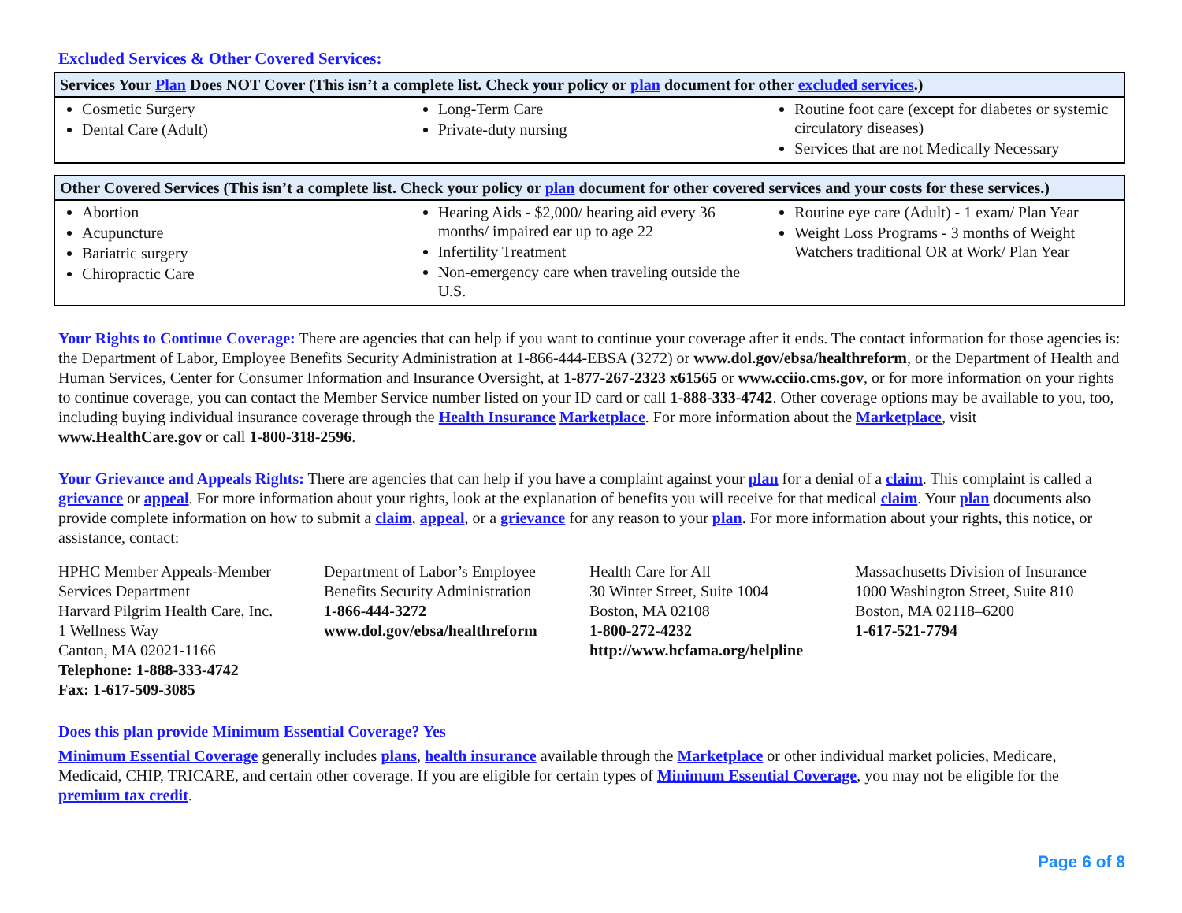Excluded Services & Other Covered Services:
| Services Your Plan Does NOT Cover (This isn’t a complete list. Check your policy or plan document for other excluded services .) | | |
| --- | --- | --- |
| Cosmetic Surgery Dental Care (Adult) | Long-Term Care Private-duty nursing | Routine foot care (except for diabetes or systemic circulatory diseases) Services that are not Medically Necessary |
| Other Covered Services (This isn’t a complete list. Check your policy or plan document for other covered services and your costs for these services.) | | |
| --- | --- | --- |
| Abortion Acupuncture Bariatric surgery Chiropractic Care | Hearing Aids - $2,000/ hearing aid every 36 months/ impaired ear up to age 22 Infertility Treatment Non-emergency care when traveling outside the U.S. | Routine eye care (Adult) - 1 exam/ Plan Year Weight Loss Programs - 3 months of Weight Watchers traditional OR at Work/ Plan Year |
Your Rights to Continue Coverage: There are agencies that can help if you want to continue your coverage after it ends. The contact information for those agencies is: the Department of Labor, Employee Benefits Security Administration at 1-866-444-EBSA (3272) or www.dol.gov/ebsa/healthreform, or the Department of Health and Human Services, Center for Consumer Information and Insurance Oversight, at 1-877-267-2323 x61565 or www.cciio.cms.gov, or for more information on your rights to continue coverage, you can contact the Member Service number listed on your ID card or call 1-888-333-4742. Other coverage options may be available to you, too, including buying individual insurance coverage through the Health Insurance Marketplace. For more information about the Marketplace, visit www.HealthCare.gov or call 1-800-318-2596.
Your Grievance and Appeals Rights: There are agencies that can help if you have a complaint against your plan for a denial of a claim. This complaint is called a grievance or appeal. For more information about your rights, look at the explanation of benefits you will receive for that medical claim. Your plan documents also provide complete information on how to submit a claim, appeal, or a grievance for any reason to your plan. For more information about your rights, this notice, or assistance, contact:
HPHC Member Appeals-Member Services Department
Harvard Pilgrim Health Care, Inc.
1 Wellness Way
Canton, MA 02021-1166
Telephone: 1-888-333-4742
Fax: 1-617-509-3085
Department of Labor’s Employee Benefits Security Administration
1-866-444-3272
www.dol.gov/ebsa/healthreform
Health Care for All
30 Winter Street, Suite 1004
Boston, MA 02108
1-800-272-4232
http://www.hcfama.org/helpline
Massachusetts Division of Insurance
1000 Washington Street, Suite 810
Boston, MA 02118–6200
1-617-521-7794
Does this plan provide Minimum Essential Coverage? Yes
Minimum Essential Coverage generally includes plans, health insurance available through the Marketplace or other individual market policies, Medicare, Medicaid, CHIP, TRICARE, and certain other coverage. If you are eligible for certain types of Minimum Essential Coverage, you may not be eligible for the premium tax credit.
Page 6 of 8